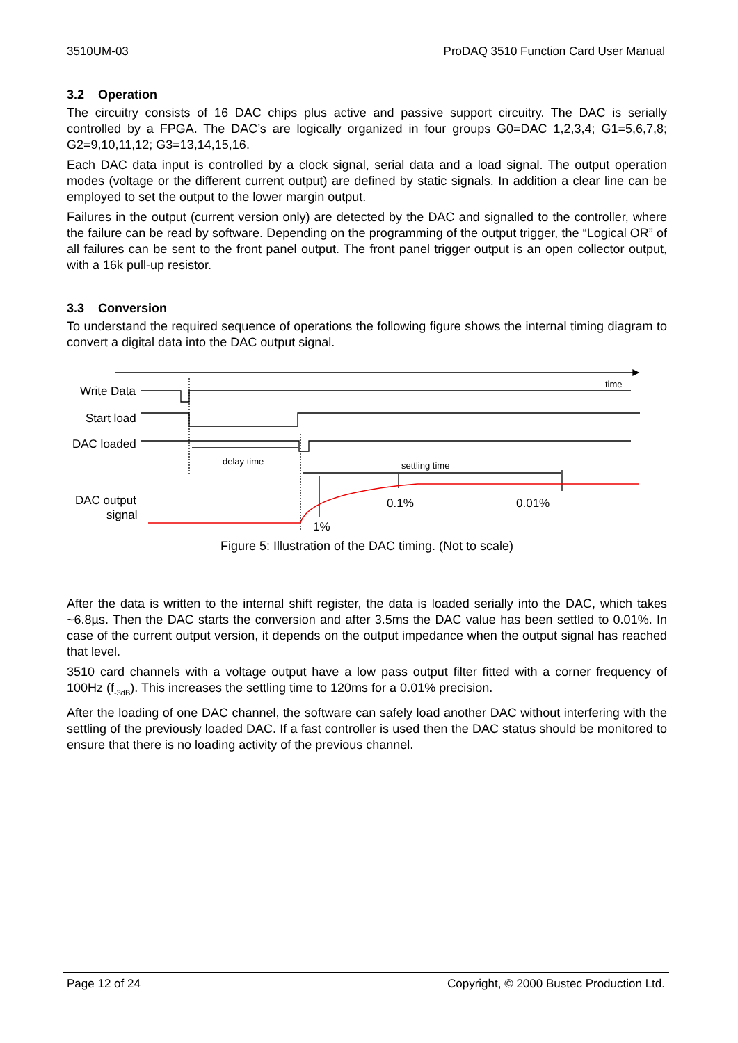3510UM-03 ProDAQ 3510 Function Card User Manual
3.2 Operation
The circuitry consists of 16 DAC chips plus active and passive support circuitry. The DAC is serially controlled by a FPGA. The DAC’s are logically organized in four groups G0=DAC 1,2,3,4; G1=5,6,7,8; G2=9,10,11,12; G3=13,14,15,16.
Each DAC data input is controlled by a clock signal, serial data and a load signal. The output operation modes (voltage or the different current output) are defined by static signals. In addition a clear line can be employed to set the output to the lower margin output.
Failures in the output (current version only) are detected by the DAC and signalled to the controller, where the failure can be read by software. Depending on the programming of the output trigger, the “Logical OR” of all failures can be sent to the front panel output. The front panel trigger output is an open collector output, with a 16k pull-up resistor.
3.3 Conversion
To understand the required sequence of operations the following figure shows the internal timing diagram to convert a digital data into the DAC output signal.
Write Data
Start load
DAC loaded
DAC output
signal
0.1%
0.01%
1%
time
delay time
settling time
Figure 5: Illustration of the DAC timing. (Not to scale)
After the data is written to the internal shift register, the data is loaded serially into the DAC, which takes ~6.8µs. Then the DAC starts the conversion and after 3.5ms the DAC value has been settled to 0.01%. In case of the current output version, it depends on the output impedance when the output signal has reached that level.
3510 card channels with a voltage output have a low pass output filter fitted with a corner frequency of 100Hz (f<sub>-3dB</sub>). This increases the settling time to 120ms for a 0.01% precision.
After the loading of one DAC channel, the software can safely load another DAC without interfering with the settling of the previously loaded DAC. If a fast controller is used then the DAC status should be monitored to ensure that there is no loading activity of the previous channel.
Page 12 of 24 Copyright, © 2000 Bustec Production Ltd.